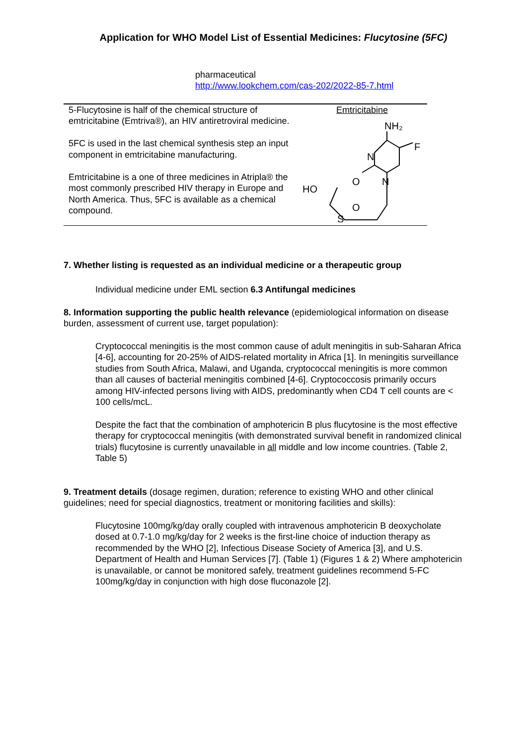Application for WHO Model List of Essential Medicines: Flucytosine (5FC)
pharmaceutical
http://www.lookchem.com/cas-202/2022-85-7.html
| 5-Flucytosine is half of the chemical structure of emtricitabine (Emtriva®), an HIV antiretroviral medicine. 5FC is used in the last chemical synthesis step an input component in emtricitabine manufacturing. Emtricitabine is a one of three medicines in Atripla® the most commonly prescribed HIV therapy in Europe and North America. Thus, 5FC is available as a chemical compound. | Emtricitabine NH₂ F N O N HO O S |
7. Whether listing is requested as an individual medicine or a therapeutic group
Individual medicine under EML section 6.3 Antifungal medicines
8. Information supporting the public health relevance (epidemiological information on disease burden, assessment of current use, target population):
Cryptococcal meningitis is the most common cause of adult meningitis in sub-Saharan Africa [4-6], accounting for 20-25% of AIDS-related mortality in Africa [1]. In meningitis surveillance studies from South Africa, Malawi, and Uganda, cryptococcal meningitis is more common than all causes of bacterial meningitis combined [4-6]. Cryptococcosis primarily occurs among HIV-infected persons living with AIDS, predominantly when CD4 T cell counts are < 100 cells/mcL.
Despite the fact that the combination of amphotericin B plus flucytosine is the most effective therapy for cryptococcal meningitis (with demonstrated survival benefit in randomized clinical trials) flucytosine is currently unavailable in all middle and low income countries. (Table 2, Table 5)
9. Treatment details (dosage regimen, duration; reference to existing WHO and other clinical guidelines; need for special diagnostics, treatment or monitoring facilities and skills):
Flucytosine 100mg/kg/day orally coupled with intravenous amphotericin B deoxycholate dosed at 0.7-1.0 mg/kg/day for 2 weeks is the first-line choice of induction therapy as recommended by the WHO [2], Infectious Disease Society of America [3], and U.S. Department of Health and Human Services [7]. (Table 1) (Figures 1 & 2) Where amphotericin is unavailable, or cannot be monitored safely, treatment guidelines recommend 5-FC 100mg/kg/day in conjunction with high dose fluconazole [2].